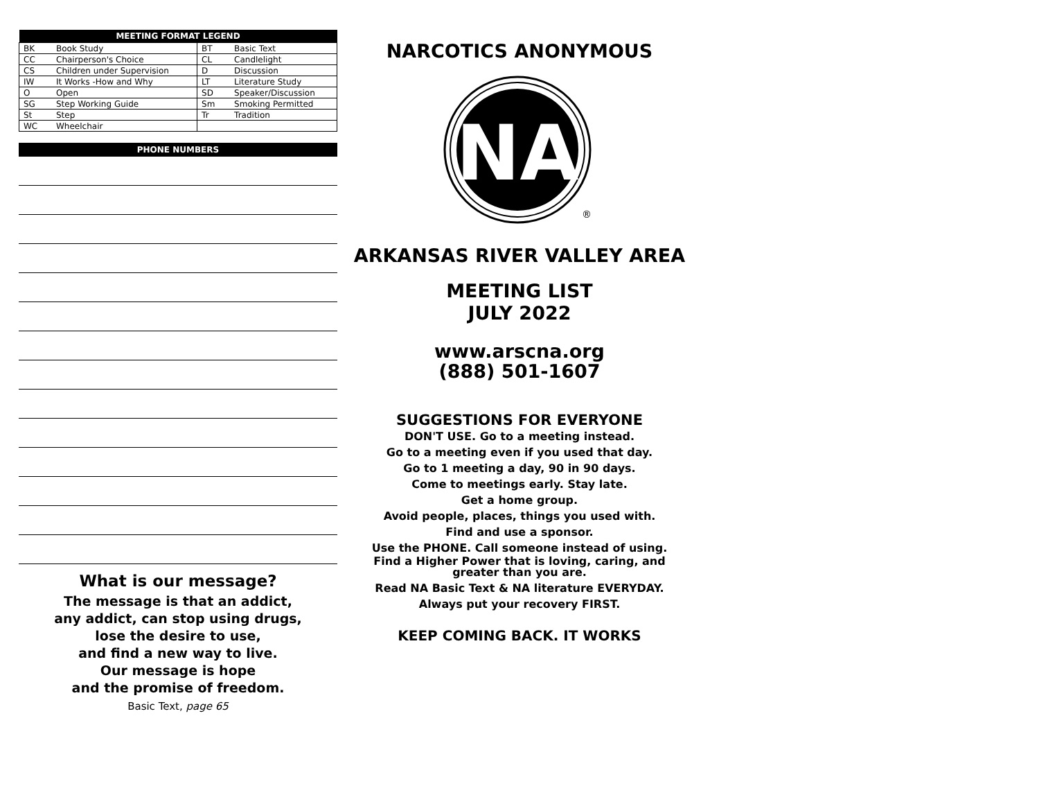| MEETING FORMAT LEGEND | | | |
| --- | --- | --- | --- |
| BK | Book Study | BT | Basic Text |
| CC | Chairperson's Choice | CL | Candlelight |
| CS | Children under Supervision | D | Discussion |
| IW | It Works -How and Why | LT | Literature Study |
| O | Open | SD | Speaker/Discussion |
| SG | Step Working Guide | Sm | Smoking Permitted |
| St | Step | Tr | Tradition |
| WC | Wheelchair | | |
PHONE NUMBERS
What is our message?
The message is that an addict,
any addict, can stop using drugs,
lose the desire to use,
and find a new way to live.
Our message is hope
and the promise of freedom.
Basic Text, page 65
NARCOTICS ANONYMOUS
NA
®
ARKANSAS RIVER VALLEY AREA
MEETING LIST
JULY 2022
www.arscna.org
(888) 501-1607
SUGGESTIONS FOR EVERYONE
DON'T USE. Go to a meeting instead.
Go to a meeting even if you used that day.
Go to 1 meeting a day, 90 in 90 days.
Come to meetings early. Stay late.
Get a home group.
Avoid people, places, things you used with.
Find and use a sponsor.
Use the PHONE. Call someone instead of using.
Find a Higher Power that is loving, caring, and
greater than you are.
Read NA Basic Text & NA literature EVERYDAY.
Always put your recovery FIRST.
KEEP COMING BACK. IT WORKS